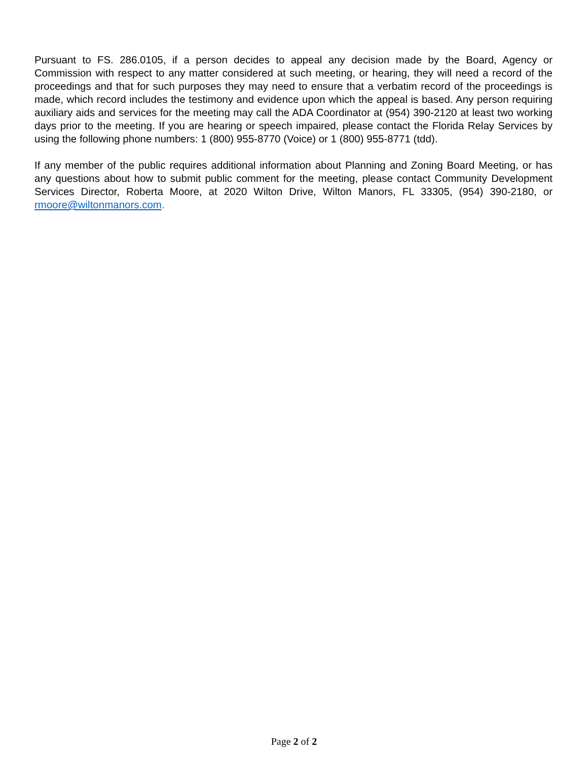Pursuant to FS. 286.0105, if a person decides to appeal any decision made by the Board, Agency or Commission with respect to any matter considered at such meeting, or hearing, they will need a record of the proceedings and that for such purposes they may need to ensure that a verbatim record of the proceedings is made, which record includes the testimony and evidence upon which the appeal is based. Any person requiring auxiliary aids and services for the meeting may call the ADA Coordinator at (954) 390-2120 at least two working days prior to the meeting. If you are hearing or speech impaired, please contact the Florida Relay Services by using the following phone numbers: 1 (800) 955-8770 (Voice) or 1 (800) 955-8771 (tdd).
If any member of the public requires additional information about Planning and Zoning Board Meeting, or has any questions about how to submit public comment for the meeting, please contact Community Development Services Director, Roberta Moore, at 2020 Wilton Drive, Wilton Manors, FL 33305, (954) 390-2180, or rmoore@wiltonmanors.com.
Page 2 of 2